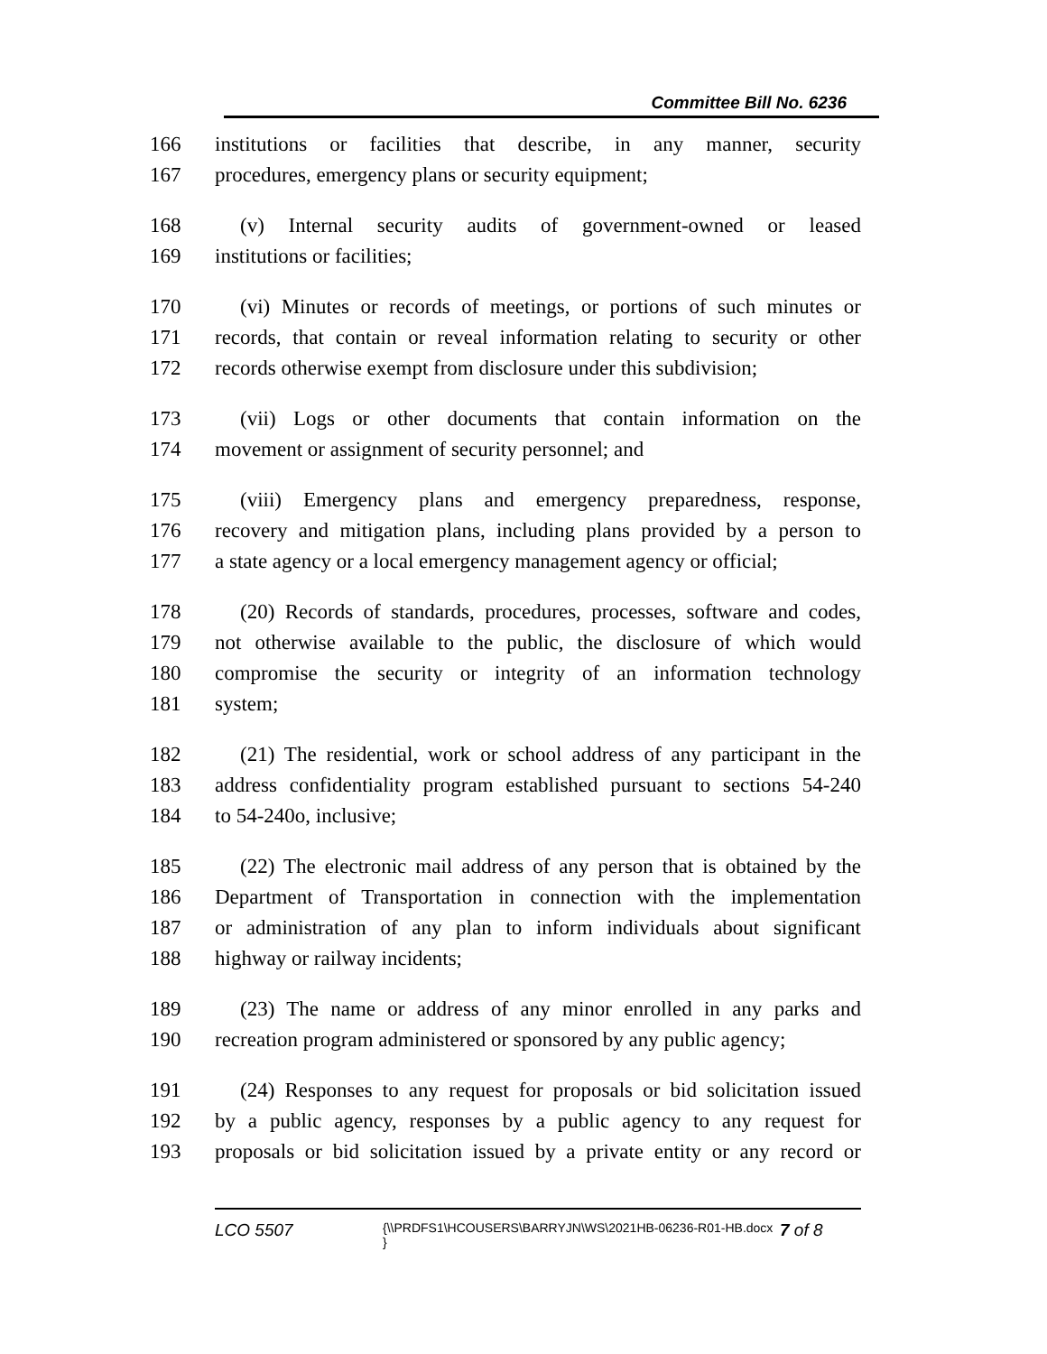Committee Bill No. 6236
166 institutions or facilities that describe, in any manner, security
167 procedures, emergency plans or security equipment;
168 (v) Internal security audits of government-owned or leased
169 institutions or facilities;
170 (vi) Minutes or records of meetings, or portions of such minutes or
171 records, that contain or reveal information relating to security or other
172 records otherwise exempt from disclosure under this subdivision;
173 (vii) Logs or other documents that contain information on the
174 movement or assignment of security personnel; and
175 (viii) Emergency plans and emergency preparedness, response,
176 recovery and mitigation plans, including plans provided by a person to
177 a state agency or a local emergency management agency or official;
178 (20) Records of standards, procedures, processes, software and codes,
179 not otherwise available to the public, the disclosure of which would
180 compromise the security or integrity of an information technology
181 system;
182 (21) The residential, work or school address of any participant in the
183 address confidentiality program established pursuant to sections 54-240
184 to 54-240o, inclusive;
185 (22) The electronic mail address of any person that is obtained by the
186 Department of Transportation in connection with the implementation
187 or administration of any plan to inform individuals about significant
188 highway or railway incidents;
189 (23) The name or address of any minor enrolled in any parks and
190 recreation program administered or sponsored by any public agency;
191 (24) Responses to any request for proposals or bid solicitation issued
192 by a public agency, responses by a public agency to any request for
193 proposals or bid solicitation issued by a private entity or any record or
LCO 5507
{\\PRDFS1\HCOUSERS\BARRYJN\WS\2021HB-06236-R01-HB.docx }
7 of 8